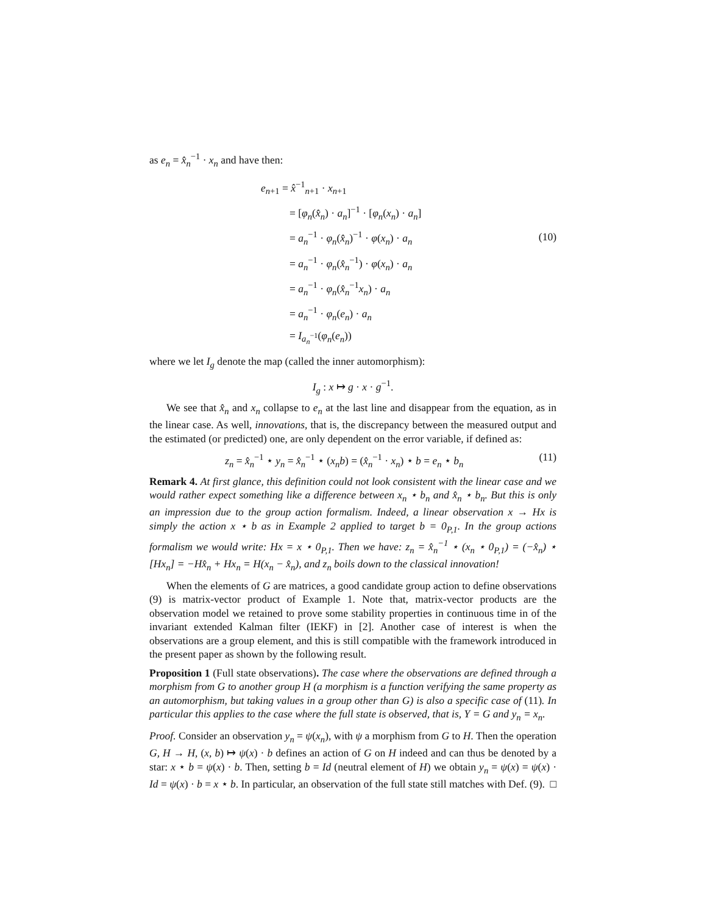as e<sub>n</sub> = x̂<sub>n</sub><sup>−1</sup> · x<sub>n</sub> and have then:
e<sub>n+1</sub> = x̂<sup>−1</sup><sub>n+1</sub> · x<sub>n+1</sub>
= [φ<sub>n</sub>(x̂<sub>n</sub>) · a<sub>n</sub>]<sup>−1</sup> · [φ<sub>n</sub>(x<sub>n</sub>) · a<sub>n</sub>]
= a<sub>n</sub><sup>−1</sup> · φ<sub>n</sub>(x̂<sub>n</sub>)<sup>−1</sup> · φ(x<sub>n</sub>) · a<sub>n</sub>
= a<sub>n</sub><sup>−1</sup> · φ<sub>n</sub>(x̂<sub>n</sub><sup>−1</sup>) · φ(x<sub>n</sub>) · a<sub>n</sub>
= a<sub>n</sub><sup>−1</sup> · φ<sub>n</sub>(x̂<sub>n</sub><sup>−1</sup>x<sub>n</sub>) · a<sub>n</sub>
= a<sub>n</sub><sup>−1</sup> · φ<sub>n</sub>(e<sub>n</sub>) · a<sub>n</sub>
= I<sub>a<sub>n</sub><sup>−1</sup></sub>(φ<sub>n</sub>(e<sub>n</sub>))
(10)
where we let I<sub>g</sub> denote the map (called the inner automorphism):
I<sub>g</sub> : x ↦ g · x · g<sup>−1</sup>.
We see that x̂<sub>n</sub> and x<sub>n</sub> collapse to e<sub>n</sub> at the last line and disappear from the equation, as in the linear case. As well, innovations, that is, the discrepancy between the measured output and the estimated (or predicted) one, are only dependent on the error variable, if defined as:
z<sub>n</sub> = x̂<sub>n</sub><sup>−1</sup> ⋆ y<sub>n</sub> = x̂<sub>n</sub><sup>−1</sup> ⋆ (x<sub>n</sub>b) = (x̂<sub>n</sub><sup>−1</sup> · x<sub>n</sub>) ⋆ b = e<sub>n</sub> ⋆ b<sub>n</sub> (11)
Remark 4. At first glance, this definition could not look consistent with the linear case and we would rather expect something like a difference between x<sub>n</sub> ⋆ b<sub>n</sub> and x̂<sub>n</sub> ⋆ b<sub>n</sub>. But this is only an impression due to the group action formalism. Indeed, a linear observation x → Hx is simply the action x ⋆ b as in Example 2 applied to target b = 0<sub>P,1</sub>. In the group actions formalism we would write: Hx = x ⋆ 0<sub>P,1</sub>. Then we have: z<sub>n</sub> = x̂<sub>n</sub><sup>−1</sup> ⋆ (x<sub>n</sub> ⋆ 0<sub>P,1</sub>) = (−x̂<sub>n</sub>) ⋆ [Hx<sub>n</sub>] = −Hx̂<sub>n</sub> + Hx<sub>n</sub> = H(x<sub>n</sub> − x̂<sub>n</sub>), and z<sub>n</sub> boils down to the classical innovation!
When the elements of G are matrices, a good candidate group action to define observations (9) is matrix-vector product of Example 1. Note that, matrix-vector products are the observation model we retained to prove some stability properties in continuous time in of the invariant extended Kalman filter (IEKF) in [2]. Another case of interest is when the observations are a group element, and this is still compatible with the framework introduced in the present paper as shown by the following result.
Proposition 1 (Full state observations). The case where the observations are defined through a morphism from G to another group H (a morphism is a function verifying the same property as an automorphism, but taking values in a group other than G) is also a specific case of (11). In particular this applies to the case where the full state is observed, that is, Y = G and y<sub>n</sub> = x<sub>n</sub>.
Proof. Consider an observation y<sub>n</sub> = ψ(x<sub>n</sub>), with ψ a morphism from G to H. Then the operation G, H → H, (x, b) ↦ ψ(x) · b defines an action of G on H indeed and can thus be denoted by a star: x ⋆ b = ψ(x) · b. Then, setting b = Id (neutral element of H) we obtain y<sub>n</sub> = ψ(x) = ψ(x) · Id = ψ(x) · b = x ⋆ b. In particular, an observation of the full state still matches with Def. (9). □